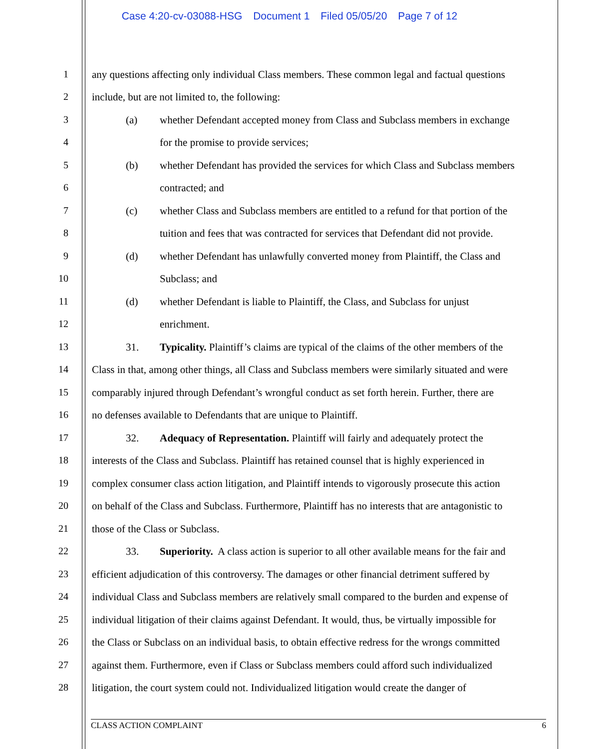Case 4:20-cv-03088-HSG Document 1 Filed 05/05/20 Page 7 of 12
1
any questions affecting only individual Class members. These common legal and factual questions
2
include, but are not limited to, the following:
3
(a) whether Defendant accepted money from Class and Subclass members in exchange
4
for the promise to provide services;
5
(b) whether Defendant has provided the services for which Class and Subclass members
6
contracted; and
7
(c) whether Class and Subclass members are entitled to a refund for that portion of the
8
tuition and fees that was contracted for services that Defendant did not provide.
9
(d) whether Defendant has unlawfully converted money from Plaintiff, the Class and
10
Subclass; and
11
(d) whether Defendant is liable to Plaintiff, the Class, and Subclass for unjust
12
enrichment.
13
31. Typicality. Plaintiff’s claims are typical of the claims of the other members of the
14
Class in that, among other things, all Class and Subclass members were similarly situated and were
15
comparably injured through Defendant’s wrongful conduct as set forth herein. Further, there are
16
no defenses available to Defendants that are unique to Plaintiff.
17
32. Adequacy of Representation. Plaintiff will fairly and adequately protect the
18
interests of the Class and Subclass. Plaintiff has retained counsel that is highly experienced in
19
complex consumer class action litigation, and Plaintiff intends to vigorously prosecute this action
20
on behalf of the Class and Subclass. Furthermore, Plaintiff has no interests that are antagonistic to
21
those of the Class or Subclass.
22
33. Superiority. A class action is superior to all other available means for the fair and
23
efficient adjudication of this controversy. The damages or other financial detriment suffered by
24
individual Class and Subclass members are relatively small compared to the burden and expense of
25
individual litigation of their claims against Defendant. It would, thus, be virtually impossible for
26
the Class or Subclass on an individual basis, to obtain effective redress for the wrongs committed
27
against them. Furthermore, even if Class or Subclass members could afford such individualized
28
litigation, the court system could not. Individualized litigation would create the danger of
CLASS ACTION COMPLAINT 6